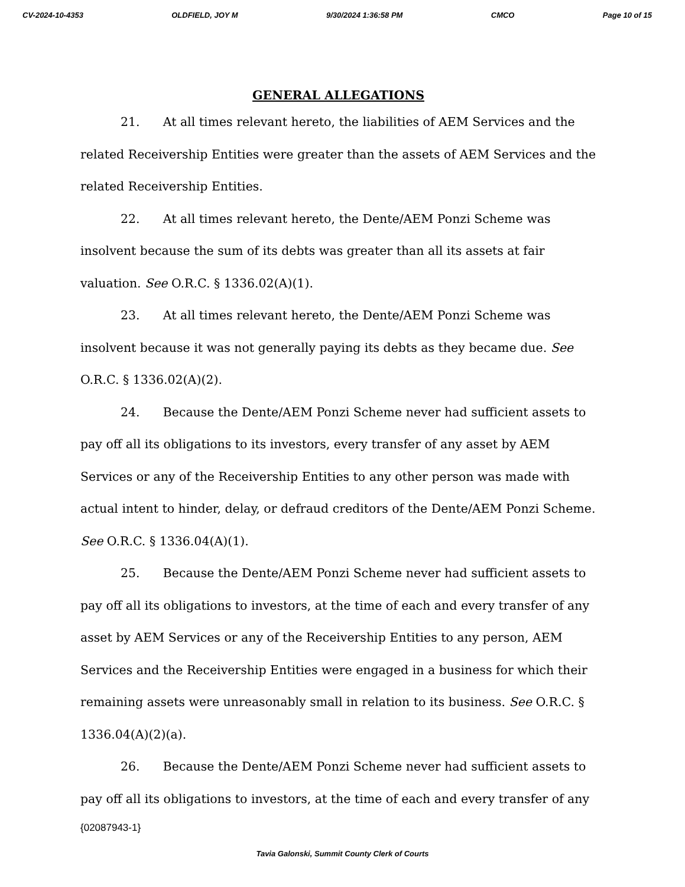CV-2024-10-4353 OLDFIELD, JOY M 9/30/2024 1:36:58 PM CMCO Page 10 of 15
GENERAL ALLEGATIONS
21. At all times relevant hereto, the liabilities of AEM Services and the related Receivership Entities were greater than the assets of AEM Services and the related Receivership Entities.
22. At all times relevant hereto, the Dente/AEM Ponzi Scheme was insolvent because the sum of its debts was greater than all its assets at fair valuation. See O.R.C. § 1336.02(A)(1).
23. At all times relevant hereto, the Dente/AEM Ponzi Scheme was insolvent because it was not generally paying its debts as they became due. See O.R.C. § 1336.02(A)(2).
24. Because the Dente/AEM Ponzi Scheme never had sufficient assets to pay off all its obligations to its investors, every transfer of any asset by AEM Services or any of the Receivership Entities to any other person was made with actual intent to hinder, delay, or defraud creditors of the Dente/AEM Ponzi Scheme. See O.R.C. § 1336.04(A)(1).
25. Because the Dente/AEM Ponzi Scheme never had sufficient assets to pay off all its obligations to investors, at the time of each and every transfer of any asset by AEM Services or any of the Receivership Entities to any person, AEM Services and the Receivership Entities were engaged in a business for which their remaining assets were unreasonably small in relation to its business. See O.R.C. § 1336.04(A)(2)(a).
26. Because the Dente/AEM Ponzi Scheme never had sufficient assets to pay off all its obligations to investors, at the time of each and every transfer of any
{02087943-1}
Tavia Galonski, Summit County Clerk of Courts